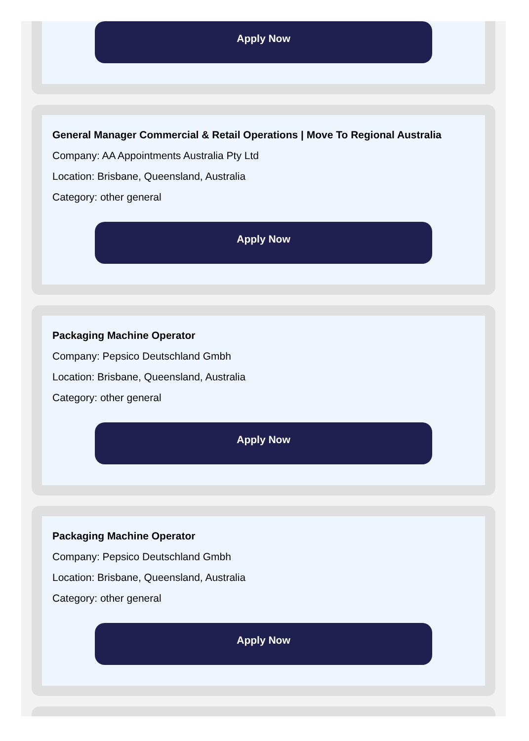Apply Now
General Manager Commercial & Retail Operations | Move To Regional Australia
Company: AA Appointments Australia Pty Ltd
Location: Brisbane, Queensland, Australia
Category: other general
Apply Now
Packaging Machine Operator
Company: Pepsico Deutschland Gmbh
Location: Brisbane, Queensland, Australia
Category: other general
Apply Now
Packaging Machine Operator
Company: Pepsico Deutschland Gmbh
Location: Brisbane, Queensland, Australia
Category: other general
Apply Now